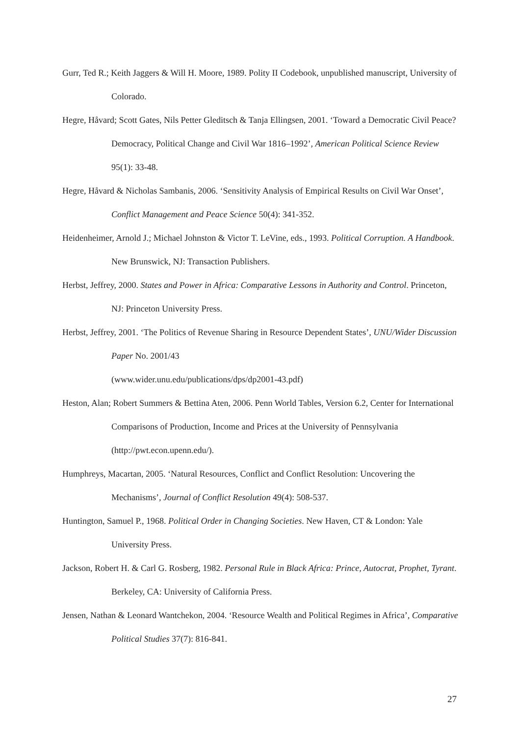Gurr, Ted R.; Keith Jaggers & Will H. Moore, 1989. Polity II Codebook, unpublished manuscript, University of Colorado.
Hegre, Håvard; Scott Gates, Nils Petter Gleditsch & Tanja Ellingsen, 2001. ‘Toward a Democratic Civil Peace? Democracy, Political Change and Civil War 1816–1992’, American Political Science Review 95(1): 33-48.
Hegre, Håvard & Nicholas Sambanis, 2006. ‘Sensitivity Analysis of Empirical Results on Civil War Onset’, Conflict Management and Peace Science 50(4): 341-352.
Heidenheimer, Arnold J.; Michael Johnston & Victor T. LeVine, eds., 1993. Political Corruption. A Handbook. New Brunswick, NJ: Transaction Publishers.
Herbst, Jeffrey, 2000. States and Power in Africa: Comparative Lessons in Authority and Control. Princeton, NJ: Princeton University Press.
Herbst, Jeffrey, 2001. ‘The Politics of Revenue Sharing in Resource Dependent States’, UNU/Wider Discussion Paper No. 2001/43
(www.wider.unu.edu/publications/dps/dp2001-43.pdf)
Heston, Alan; Robert Summers & Bettina Aten, 2006. Penn World Tables, Version 6.2, Center for International Comparisons of Production, Income and Prices at the University of Pennsylvania (http://pwt.econ.upenn.edu/).
Humphreys, Macartan, 2005. ‘Natural Resources, Conflict and Conflict Resolution: Uncovering the Mechanisms’, Journal of Conflict Resolution 49(4): 508-537.
Huntington, Samuel P., 1968. Political Order in Changing Societies. New Haven, CT & London: Yale University Press.
Jackson, Robert H. & Carl G. Rosberg, 1982. Personal Rule in Black Africa: Prince, Autocrat, Prophet, Tyrant. Berkeley, CA: University of California Press.
Jensen, Nathan & Leonard Wantchekon, 2004. ‘Resource Wealth and Political Regimes in Africa’, Comparative Political Studies 37(7): 816-841.
27